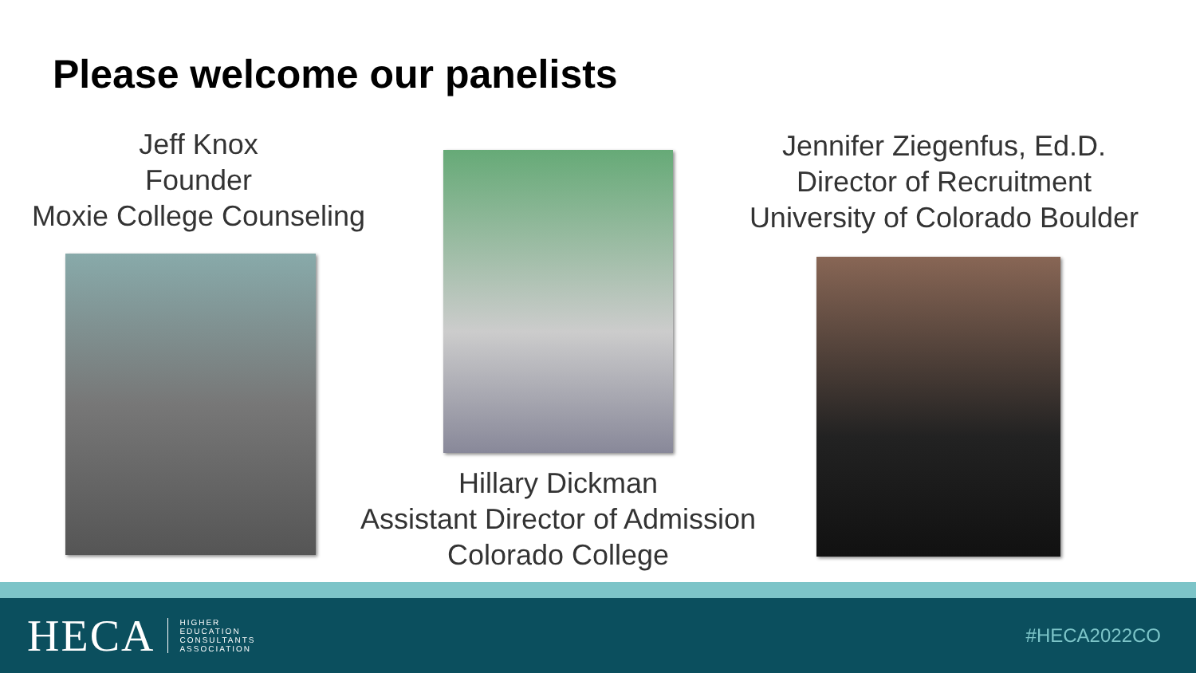Please welcome our panelists
Jeff Knox
Founder
Moxie College Counseling
Hillary Dickman
Assistant Director of Admission
Colorado College
Jennifer Ziegenfus, Ed.D.
Director of Recruitment
University of Colorado Boulder
HECA HIGHER
EDUCATION
CONSULTANTS
ASSOCIATION #HECA2022CO